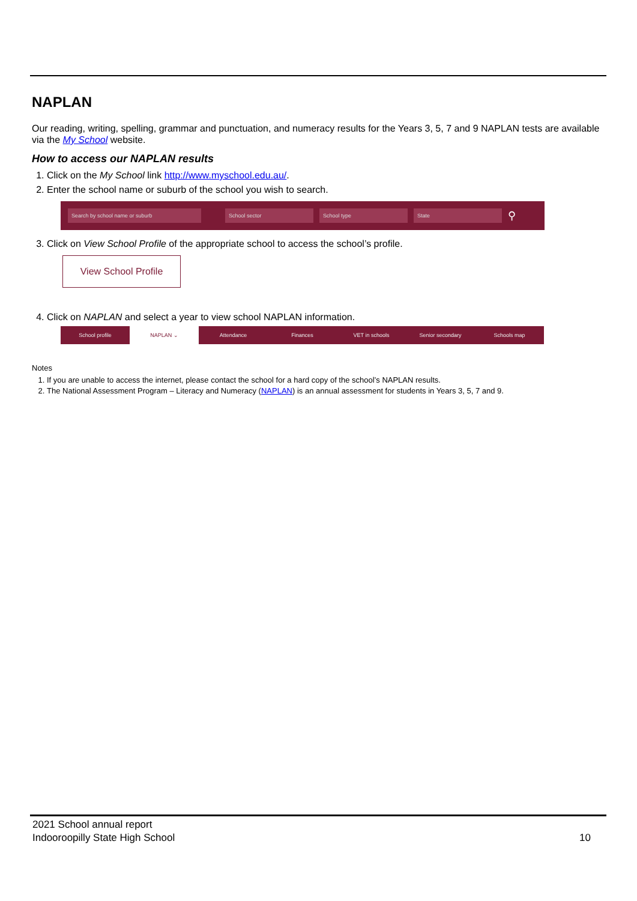NAPLAN
Our reading, writing, spelling, grammar and punctuation, and numeracy results for the Years 3, 5, 7 and 9 NAPLAN tests are available via the My School website.
How to access our NAPLAN results
1. Click on the My School link http://www.myschool.edu.au/.
2. Enter the school name or suburb of the school you wish to search.
Search by school name or suburb School sector School type State
⚲
3. Click on View School Profile of the appropriate school to access the school’s profile.
View School Profile
4. Click on NAPLAN and select a year to view school NAPLAN information.
School profile NAPLAN ⌄ Attendance Finances VET in schools Senior secondary Schools map
Notes
1. If you are unable to access the internet, please contact the school for a hard copy of the school’s NAPLAN results.
2. The National Assessment Program – Literacy and Numeracy (NAPLAN) is an annual assessment for students in Years 3, 5, 7 and 9.
2021 School annual report
Indooroopilly State High School 10